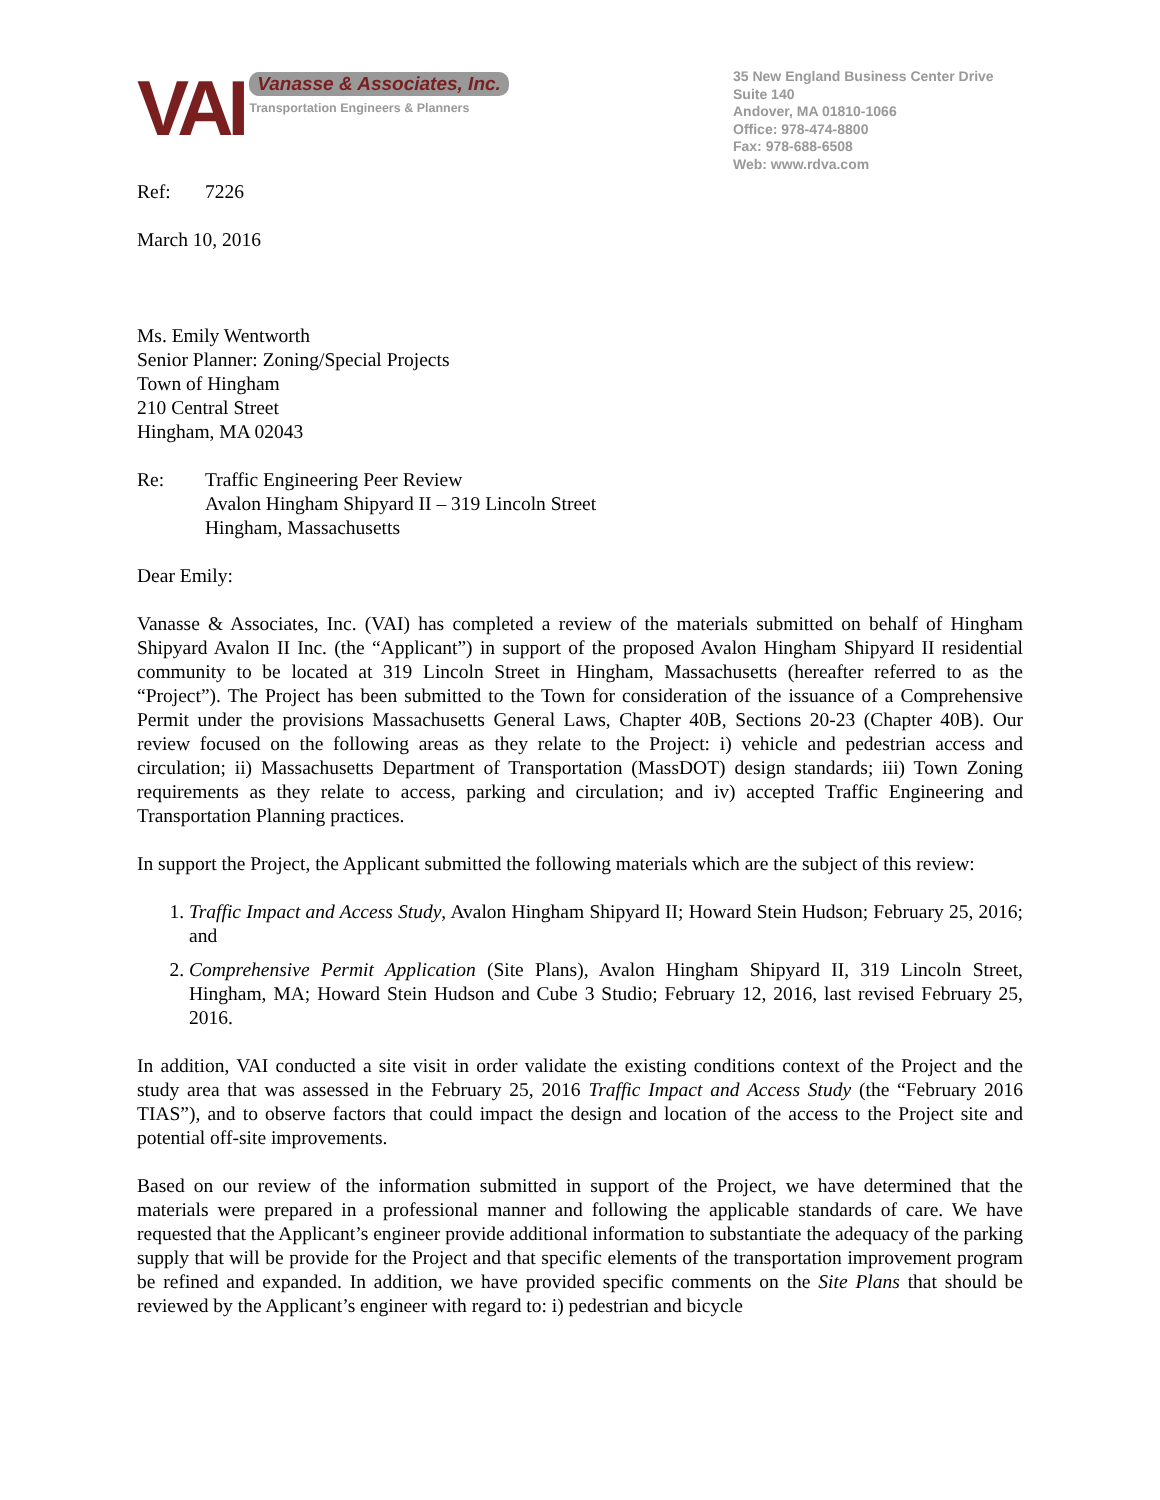VAI
Vanasse & Associates, Inc.
Transportation Engineers & Planners
35 New England Business Center Drive
Suite 140
Andover, MA 01810-1066
Office: 978-474-8800
Fax: 978-688-6508
Web: www.rdva.com
Ref: 7226
March 10, 2016
Ms. Emily Wentworth
Senior Planner: Zoning/Special Projects
Town of Hingham
210 Central Street
Hingham, MA 02043
Re: Traffic Engineering Peer Review
Avalon Hingham Shipyard II – 319 Lincoln Street
Hingham, Massachusetts
Dear Emily:
Vanasse & Associates, Inc. (VAI) has completed a review of the materials submitted on behalf of Hingham Shipyard Avalon II Inc. (the “Applicant”) in support of the proposed Avalon Hingham Shipyard II residential community to be located at 319 Lincoln Street in Hingham, Massachusetts (hereafter referred to as the “Project”). The Project has been submitted to the Town for consideration of the issuance of a Comprehensive Permit under the provisions Massachusetts General Laws, Chapter 40B, Sections 20-23 (Chapter 40B). Our review focused on the following areas as they relate to the Project: i) vehicle and pedestrian access and circulation; ii) Massachusetts Department of Transportation (MassDOT) design standards; iii) Town Zoning requirements as they relate to access, parking and circulation; and iv) accepted Traffic Engineering and Transportation Planning practices.
In support the Project, the Applicant submitted the following materials which are the subject of this review:
1. Traffic Impact and Access Study, Avalon Hingham Shipyard II; Howard Stein Hudson; February 25, 2016; and
2. Comprehensive Permit Application (Site Plans), Avalon Hingham Shipyard II, 319 Lincoln Street, Hingham, MA; Howard Stein Hudson and Cube 3 Studio; February 12, 2016, last revised February 25, 2016.
In addition, VAI conducted a site visit in order validate the existing conditions context of the Project and the study area that was assessed in the February 25, 2016 Traffic Impact and Access Study (the “February 2016 TIAS”), and to observe factors that could impact the design and location of the access to the Project site and potential off-site improvements.
Based on our review of the information submitted in support of the Project, we have determined that the materials were prepared in a professional manner and following the applicable standards of care. We have requested that the Applicant’s engineer provide additional information to substantiate the adequacy of the parking supply that will be provide for the Project and that specific elements of the transportation improvement program be refined and expanded. In addition, we have provided specific comments on the Site Plans that should be reviewed by the Applicant’s engineer with regard to: i) pedestrian and bicycle